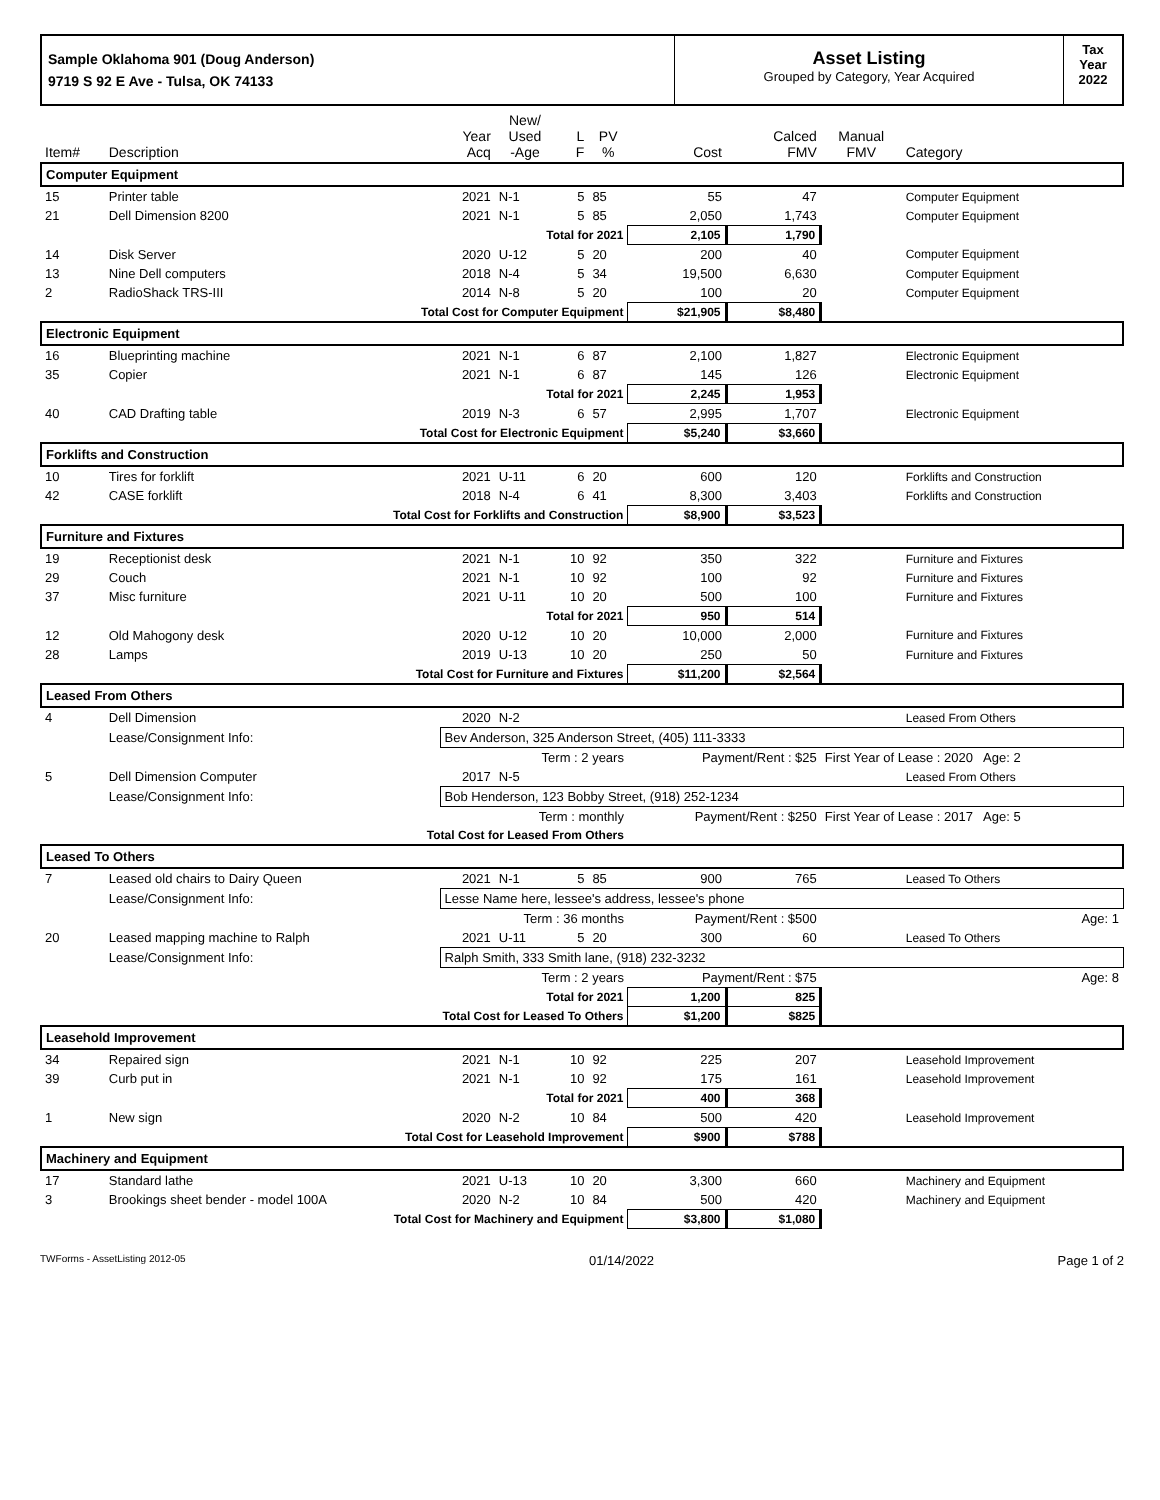Sample Oklahoma 901 (Doug Anderson)
9719 S 92 E Ave - Tulsa, OK 74133
Asset Listing
Grouped by Category, Year Acquired
Tax
Year
2022
| Item# | Description | Year Acq | New/ Used -Age | L F | PV % | Cost | Calced FMV | Manual FMV | Category |
| --- | --- | --- | --- | --- | --- | --- | --- | --- | --- |
| Computer Equipment | | | | | | | | | |
| 15 | Printer table | 2021 | N-1 | 5 | 85 | 55 | 47 | | Computer Equipment |
| 21 | Dell Dimension 8200 | 2021 | N-1 | 5 | 85 | 2,050 | 1,743 | | Computer Equipment |
| Total for 2021 | | | | | | 2,105 | 1,790 | | |
| 14 | Disk Server | 2020 | U-12 | 5 | 20 | 200 | 40 | | Computer Equipment |
| 13 | Nine Dell computers | 2018 | N-4 | 5 | 34 | 19,500 | 6,630 | | Computer Equipment |
| 2 | RadioShack TRS-III | 2014 | N-8 | 5 | 20 | 100 | 20 | | Computer Equipment |
| Total Cost for Computer Equipment | | | | | | $21,905 | $8,480 | | |
| Electronic Equipment | | | | | | | | | |
| 16 | Blueprinting machine | 2021 | N-1 | 6 | 87 | 2,100 | 1,827 | | Electronic Equipment |
| 35 | Copier | 2021 | N-1 | 6 | 87 | 145 | 126 | | Electronic Equipment |
| Total for 2021 | | | | | | 2,245 | 1,953 | | |
| 40 | CAD Drafting table | 2019 | N-3 | 6 | 57 | 2,995 | 1,707 | | Electronic Equipment |
| Total Cost for Electronic Equipment | | | | | | $5,240 | $3,660 | | |
| Forklifts and Construction | | | | | | | | | |
| 10 | Tires for forklift | 2021 | U-11 | 6 | 20 | 600 | 120 | | Forklifts and Construction |
| 42 | CASE forklift | 2018 | N-4 | 6 | 41 | 8,300 | 3,403 | | Forklifts and Construction |
| Total Cost for Forklifts and Construction | | | | | | $8,900 | $3,523 | | |
| Furniture and Fixtures | | | | | | | | | |
| 19 | Receptionist desk | 2021 | N-1 | 10 | 92 | 350 | 322 | | Furniture and Fixtures |
| 29 | Couch | 2021 | N-1 | 10 | 92 | 100 | 92 | | Furniture and Fixtures |
| 37 | Misc furniture | 2021 | U-11 | 10 | 20 | 500 | 100 | | Furniture and Fixtures |
| Total for 2021 | | | | | | 950 | 514 | | |
| 12 | Old Mahogony desk | 2020 | U-12 | 10 | 20 | 10,000 | 2,000 | | Furniture and Fixtures |
| 28 | Lamps | 2019 | U-13 | 10 | 20 | 250 | 50 | | Furniture and Fixtures |
| Total Cost for Furniture and Fixtures | | | | | | $11,200 | $2,564 | | |
| Leased From Others | | | | | | | | | |
| 4 | Dell Dimension | 2020 | N-2 | | | | | | Leased From Others |
| | Lease/Consignment Info: | Bev Anderson, 325 Anderson Street, (405) 111-3333 | | | | | | | |
| | | Term : 2 years | | | | Payment/Rent : $25 | | First Year of Lease : 2020 Age: 2 | |
| 5 | Dell Dimension Computer | 2017 | N-5 | | | | | | Leased From Others |
| | Lease/Consignment Info: | Bob Henderson, 123 Bobby Street, (918) 252-1234 | | | | | | | |
| | | Term : monthly | | | | Payment/Rent : $250 | | First Year of Lease : 2017 Age: 5 | |
| Total Cost for Leased From Others | | | | | | | | | |
| Leased To Others | | | | | | | | | |
| 7 | Leased old chairs to Dairy Queen | 2021 | N-1 | 5 | 85 | 900 | 765 | | Leased To Others |
| | Lease/Consignment Info: | Lesse Name here, lessee's address, lessee's phone | | | | | | | |
| | | Term : 36 months | | | | Payment/Rent : $500 | | Age: 1 | |
| 20 | Leased mapping machine to Ralph | 2021 | U-11 | 5 | 20 | 300 | 60 | | Leased To Others |
| | Lease/Consignment Info: | Ralph Smith, 333 Smith lane, (918) 232-3232 | | | | | | | |
| | | Term : 2 years | | | | Payment/Rent : $75 | | Age: 8 | |
| Total for 2021 | | | | | | 1,200 | 825 | | |
| Total Cost for Leased To Others | | | | | | $1,200 | $825 | | |
| Leasehold Improvement | | | | | | | | | |
| 34 | Repaired sign | 2021 | N-1 | 10 | 92 | 225 | 207 | | Leasehold Improvement |
| 39 | Curb put in | 2021 | N-1 | 10 | 92 | 175 | 161 | | Leasehold Improvement |
| Total for 2021 | | | | | | 400 | 368 | | |
| 1 | New sign | 2020 | N-2 | 10 | 84 | 500 | 420 | | Leasehold Improvement |
| Total Cost for Leasehold Improvement | | | | | | $900 | $788 | | |
| Machinery and Equipment | | | | | | | | | |
| 17 | Standard lathe | 2021 | U-13 | 10 | 20 | 3,300 | 660 | | Machinery and Equipment |
| 3 | Brookings sheet bender - model 100A | 2020 | N-2 | 10 | 84 | 500 | 420 | | Machinery and Equipment |
| Total Cost for Machinery and Equipment | | | | | | $3,800 | $1,080 | | |
TWForms - AssetListing 2012-05 01/14/2022 Page 1 of 2